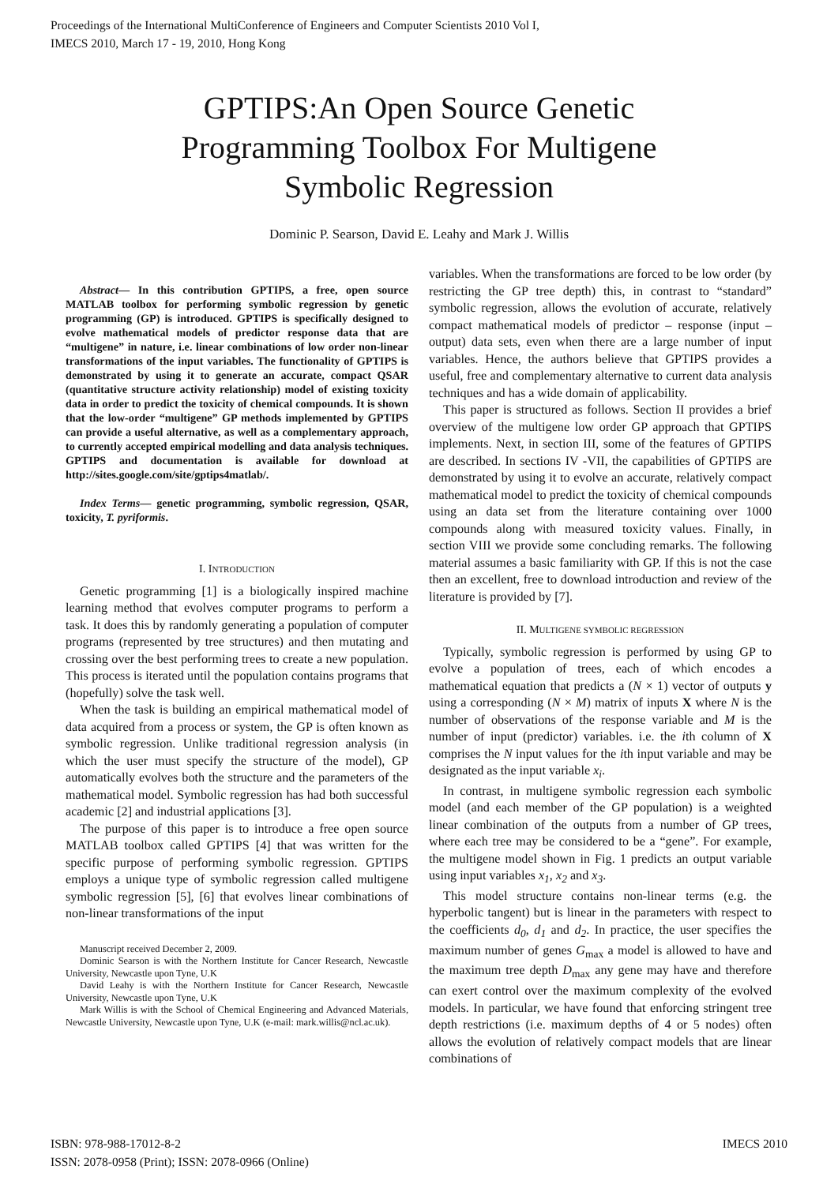Proceedings of the International MultiConference of Engineers and Computer Scientists 2010 Vol I,
IMECS 2010, March 17 - 19, 2010, Hong Kong
GPTIPS:An Open Source Genetic
Programming Toolbox For Multigene
Symbolic Regression
Dominic P. Searson, David E. Leahy and Mark J. Willis
Abstract— In this contribution GPTIPS, a free, open source MATLAB toolbox for performing symbolic regression by genetic programming (GP) is introduced. GPTIPS is specifically designed to evolve mathematical models of predictor response data that are “multigene” in nature, i.e. linear combinations of low order non-linear transformations of the input variables. The functionality of GPTIPS is demonstrated by using it to generate an accurate, compact QSAR (quantitative structure activity relationship) model of existing toxicity data in order to predict the toxicity of chemical compounds. It is shown that the low-order “multigene” GP methods implemented by GPTIPS can provide a useful alternative, as well as a complementary approach, to currently accepted empirical modelling and data analysis techniques. GPTIPS and documentation is available for download at http://sites.google.com/site/gptips4matlab/.
Index Terms— genetic programming, symbolic regression, QSAR, toxicity, T. pyriformis.
I. INTRODUCTION
Genetic programming [1] is a biologically inspired machine learning method that evolves computer programs to perform a task. It does this by randomly generating a population of computer programs (represented by tree structures) and then mutating and crossing over the best performing trees to create a new population. This process is iterated until the population contains programs that (hopefully) solve the task well.
When the task is building an empirical mathematical model of data acquired from a process or system, the GP is often known as symbolic regression. Unlike traditional regression analysis (in which the user must specify the structure of the model), GP automatically evolves both the structure and the parameters of the mathematical model. Symbolic regression has had both successful academic [2] and industrial applications [3].
The purpose of this paper is to introduce a free open source MATLAB toolbox called GPTIPS [4] that was written for the specific purpose of performing symbolic regression. GPTIPS employs a unique type of symbolic regression called multigene symbolic regression [5], [6] that evolves linear combinations of non-linear transformations of the input
Manuscript received December 2, 2009.
Dominic Searson is with the Northern Institute for Cancer Research, Newcastle University, Newcastle upon Tyne, U.K
David Leahy is with the Northern Institute for Cancer Research, Newcastle University, Newcastle upon Tyne, U.K
Mark Willis is with the School of Chemical Engineering and Advanced Materials, Newcastle University, Newcastle upon Tyne, U.K (e-mail: mark.willis@ncl.ac.uk).
variables. When the transformations are forced to be low order (by restricting the GP tree depth) this, in contrast to “standard” symbolic regression, allows the evolution of accurate, relatively compact mathematical models of predictor – response (input – output) data sets, even when there are a large number of input variables. Hence, the authors believe that GPTIPS provides a useful, free and complementary alternative to current data analysis techniques and has a wide domain of applicability.
This paper is structured as follows. Section II provides a brief overview of the multigene low order GP approach that GPTIPS implements. Next, in section III, some of the features of GPTIPS are described. In sections IV -VII, the capabilities of GPTIPS are demonstrated by using it to evolve an accurate, relatively compact mathematical model to predict the toxicity of chemical compounds using an data set from the literature containing over 1000 compounds along with measured toxicity values. Finally, in section VIII we provide some concluding remarks. The following material assumes a basic familiarity with GP. If this is not the case then an excellent, free to download introduction and review of the literature is provided by [7].
II. MULTIGENE SYMBOLIC REGRESSION
Typically, symbolic regression is performed by using GP to evolve a population of trees, each of which encodes a mathematical equation that predicts a (N × 1) vector of outputs y using a corresponding (N × M) matrix of inputs X where N is the number of observations of the response variable and M is the number of input (predictor) variables. i.e. the ith column of X comprises the N input values for the ith input variable and may be designated as the input variable x<sub>i</sub>.
In contrast, in multigene symbolic regression each symbolic model (and each member of the GP population) is a weighted linear combination of the outputs from a number of GP trees, where each tree may be considered to be a “gene”. For example, the multigene model shown in Fig. 1 predicts an output variable using input variables x<sub>1</sub>, x<sub>2</sub> and x<sub>3</sub>.
This model structure contains non-linear terms (e.g. the hyperbolic tangent) but is linear in the parameters with respect to the coefficients d<sub>0</sub>, d<sub>1</sub> and d<sub>2</sub>. In practice, the user specifies the maximum number of genes G<sub>max</sub> a model is allowed to have and the maximum tree depth D<sub>max</sub> any gene may have and therefore can exert control over the maximum complexity of the evolved models. In particular, we have found that enforcing stringent tree depth restrictions (i.e. maximum depths of 4 or 5 nodes) often allows the evolution of relatively compact models that are linear combinations of
ISBN: 978-988-17012-8-2
ISSN: 2078-0958 (Print); ISSN: 2078-0966 (Online)
IMECS 2010